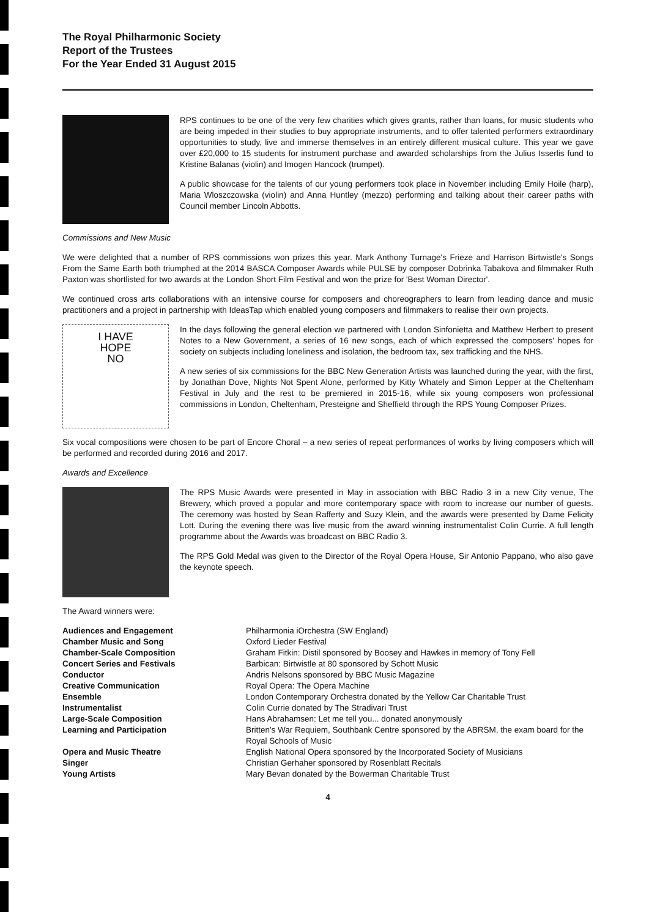The Royal Philharmonic Society
Report of the Trustees
For the Year Ended 31 August 2015
RPS continues to be one of the very few charities which gives grants, rather than loans, for music students who are being impeded in their studies to buy appropriate instruments, and to offer talented performers extraordinary opportunities to study, live and immerse themselves in an entirely different musical culture. This year we gave over £20,000 to 15 students for instrument purchase and awarded scholarships from the Julius Isserlis fund to Kristine Balanas (violin) and Imogen Hancock (trumpet).
A public showcase for the talents of our young performers took place in November including Emily Hoile (harp), Maria Wloszczowska (violin) and Anna Huntley (mezzo) performing and talking about their career paths with Council member Lincoln Abbotts.
Commissions and New Music
We were delighted that a number of RPS commissions won prizes this year. Mark Anthony Turnage's Frieze and Harrison Birtwistle's Songs From the Same Earth both triumphed at the 2014 BASCA Composer Awards while PULSE by composer Dobrinka Tabakova and filmmaker Ruth Paxton was shortlisted for two awards at the London Short Film Festival and won the prize for 'Best Woman Director'.
We continued cross arts collaborations with an intensive course for composers and choreographers to learn from leading dance and music practitioners and a project in partnership with IdeasTap which enabled young composers and filmmakers to realise their own projects.
I HAVE
HOPE
NO
In the days following the general election we partnered with London Sinfonietta and Matthew Herbert to present Notes to a New Government, a series of 16 new songs, each of which expressed the composers' hopes for society on subjects including loneliness and isolation, the bedroom tax, sex trafficking and the NHS.
A new series of six commissions for the BBC New Generation Artists was launched during the year, with the first, by Jonathan Dove, Nights Not Spent Alone, performed by Kitty Whately and Simon Lepper at the Cheltenham Festival in July and the rest to be premiered in 2015-16, while six young composers won professional commissions in London, Cheltenham, Presteigne and Sheffield through the RPS Young Composer Prizes.
Six vocal compositions were chosen to be part of Encore Choral – a new series of repeat performances of works by living composers which will be performed and recorded during 2016 and 2017.
Awards and Excellence
The RPS Music Awards were presented in May in association with BBC Radio 3 in a new City venue, The Brewery, which proved a popular and more contemporary space with room to increase our number of guests. The ceremony was hosted by Sean Rafferty and Suzy Klein, and the awards were presented by Dame Felicity Lott. During the evening there was live music from the award winning instrumentalist Colin Currie. A full length programme about the Awards was broadcast on BBC Radio 3.
The RPS Gold Medal was given to the Director of the Royal Opera House, Sir Antonio Pappano, who also gave the keynote speech.
The Award winners were:
| Audiences and Engagement | Philharmonia iOrchestra (SW England) |
| Chamber Music and Song | Oxford Lieder Festival |
| Chamber-Scale Composition | Graham Fitkin: Distil sponsored by Boosey and Hawkes in memory of Tony Fell |
| Concert Series and Festivals | Barbican: Birtwistle at 80 sponsored by Schott Music |
| Conductor | Andris Nelsons sponsored by BBC Music Magazine |
| Creative Communication | Royal Opera: The Opera Machine |
| Ensemble | London Contemporary Orchestra donated by the Yellow Car Charitable Trust |
| Instrumentalist | Colin Currie donated by The Stradivari Trust |
| Large-Scale Composition | Hans Abrahamsen: Let me tell you... donated anonymously |
| Learning and Participation | Britten's War Requiem, Southbank Centre sponsored by the ABRSM, the exam board for the Royal Schools of Music |
| Opera and Music Theatre | English National Opera sponsored by the Incorporated Society of Musicians |
| Singer | Christian Gerhaher sponsored by Rosenblatt Recitals |
| Young Artists | Mary Bevan donated by the Bowerman Charitable Trust |
4